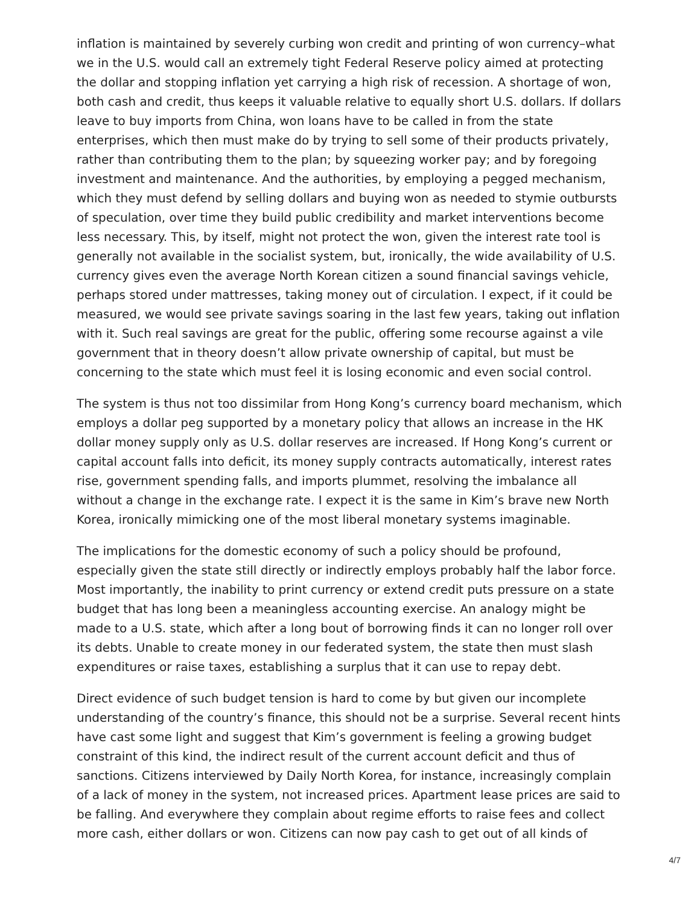inflation is maintained by severely curbing won credit and printing of won currency–what we in the U.S. would call an extremely tight Federal Reserve policy aimed at protecting the dollar and stopping inflation yet carrying a high risk of recession. A shortage of won, both cash and credit, thus keeps it valuable relative to equally short U.S. dollars. If dollars leave to buy imports from China, won loans have to be called in from the state enterprises, which then must make do by trying to sell some of their products privately, rather than contributing them to the plan; by squeezing worker pay; and by foregoing investment and maintenance. And the authorities, by employing a pegged mechanism, which they must defend by selling dollars and buying won as needed to stymie outbursts of speculation, over time they build public credibility and market interventions become less necessary. This, by itself, might not protect the won, given the interest rate tool is generally not available in the socialist system, but, ironically, the wide availability of U.S. currency gives even the average North Korean citizen a sound financial savings vehicle, perhaps stored under mattresses, taking money out of circulation. I expect, if it could be measured, we would see private savings soaring in the last few years, taking out inflation with it. Such real savings are great for the public, offering some recourse against a vile government that in theory doesn’t allow private ownership of capital, but must be concerning to the state which must feel it is losing economic and even social control.
The system is thus not too dissimilar from Hong Kong’s currency board mechanism, which employs a dollar peg supported by a monetary policy that allows an increase in the HK dollar money supply only as U.S. dollar reserves are increased. If Hong Kong’s current or capital account falls into deficit, its money supply contracts automatically, interest rates rise, government spending falls, and imports plummet, resolving the imbalance all without a change in the exchange rate. I expect it is the same in Kim’s brave new North Korea, ironically mimicking one of the most liberal monetary systems imaginable.
The implications for the domestic economy of such a policy should be profound, especially given the state still directly or indirectly employs probably half the labor force. Most importantly, the inability to print currency or extend credit puts pressure on a state budget that has long been a meaningless accounting exercise. An analogy might be made to a U.S. state, which after a long bout of borrowing finds it can no longer roll over its debts. Unable to create money in our federated system, the state then must slash expenditures or raise taxes, establishing a surplus that it can use to repay debt.
Direct evidence of such budget tension is hard to come by but given our incomplete understanding of the country’s finance, this should not be a surprise. Several recent hints have cast some light and suggest that Kim’s government is feeling a growing budget constraint of this kind, the indirect result of the current account deficit and thus of sanctions. Citizens interviewed by Daily North Korea, for instance, increasingly complain of a lack of money in the system, not increased prices. Apartment lease prices are said to be falling. And everywhere they complain about regime efforts to raise fees and collect more cash, either dollars or won. Citizens can now pay cash to get out of all kinds of
4/7